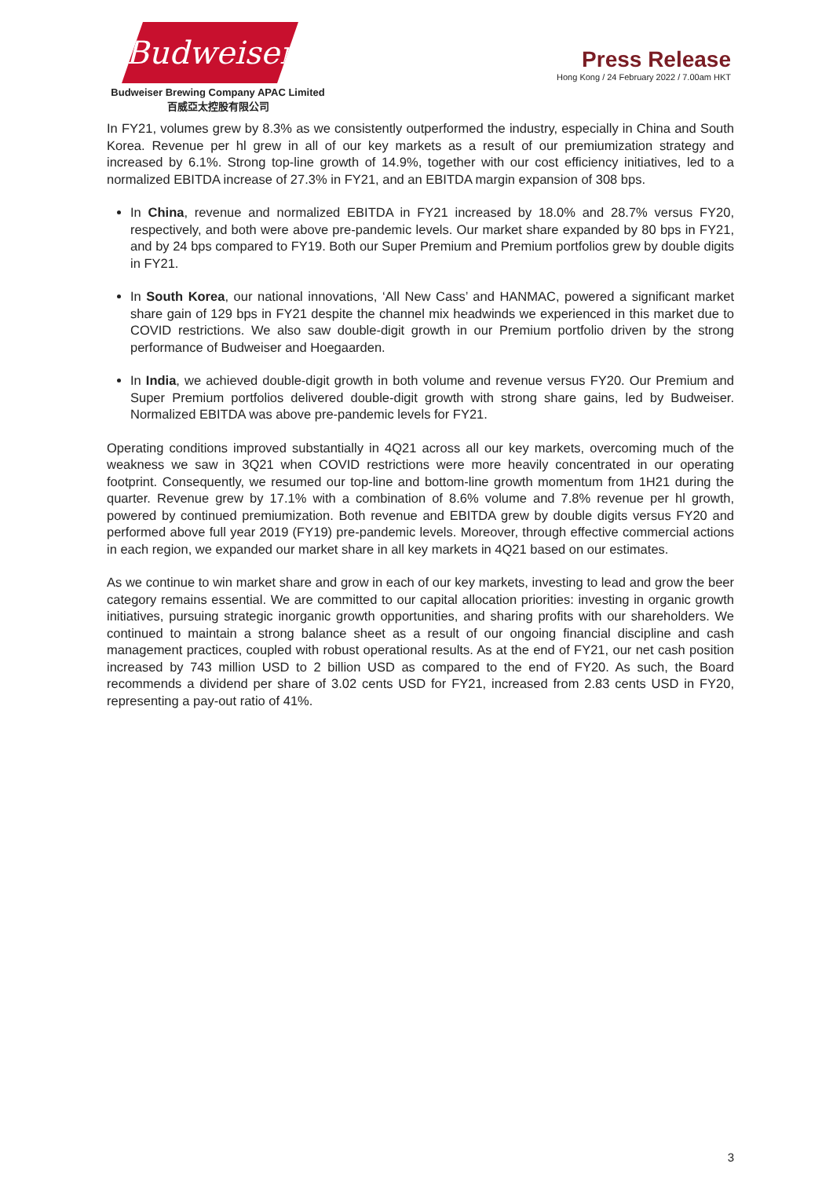Budweiser
Budweiser Brewing Company APAC Limited
百威亞太控股有限公司
Press Release
Hong Kong / 24 February 2022 / 7.00am HKT
In FY21, volumes grew by 8.3% as we consistently outperformed the industry, especially in China and South Korea. Revenue per hl grew in all of our key markets as a result of our premiumization strategy and increased by 6.1%. Strong top-line growth of 14.9%, together with our cost efficiency initiatives, led to a normalized EBITDA increase of 27.3% in FY21, and an EBITDA margin expansion of 308 bps.
In China, revenue and normalized EBITDA in FY21 increased by 18.0% and 28.7% versus FY20, respectively, and both were above pre-pandemic levels. Our market share expanded by 80 bps in FY21, and by 24 bps compared to FY19. Both our Super Premium and Premium portfolios grew by double digits in FY21.
In South Korea, our national innovations, ‘All New Cass’ and HANMAC, powered a significant market share gain of 129 bps in FY21 despite the channel mix headwinds we experienced in this market due to COVID restrictions. We also saw double-digit growth in our Premium portfolio driven by the strong performance of Budweiser and Hoegaarden.
In India, we achieved double-digit growth in both volume and revenue versus FY20. Our Premium and Super Premium portfolios delivered double-digit growth with strong share gains, led by Budweiser. Normalized EBITDA was above pre-pandemic levels for FY21.
Operating conditions improved substantially in 4Q21 across all our key markets, overcoming much of the weakness we saw in 3Q21 when COVID restrictions were more heavily concentrated in our operating footprint. Consequently, we resumed our top-line and bottom-line growth momentum from 1H21 during the quarter. Revenue grew by 17.1% with a combination of 8.6% volume and 7.8% revenue per hl growth, powered by continued premiumization. Both revenue and EBITDA grew by double digits versus FY20 and performed above full year 2019 (FY19) pre-pandemic levels. Moreover, through effective commercial actions in each region, we expanded our market share in all key markets in 4Q21 based on our estimates.
As we continue to win market share and grow in each of our key markets, investing to lead and grow the beer category remains essential. We are committed to our capital allocation priorities: investing in organic growth initiatives, pursuing strategic inorganic growth opportunities, and sharing profits with our shareholders. We continued to maintain a strong balance sheet as a result of our ongoing financial discipline and cash management practices, coupled with robust operational results. As at the end of FY21, our net cash position increased by 743 million USD to 2 billion USD as compared to the end of FY20. As such, the Board recommends a dividend per share of 3.02 cents USD for FY21, increased from 2.83 cents USD in FY20, representing a pay-out ratio of 41%.
3